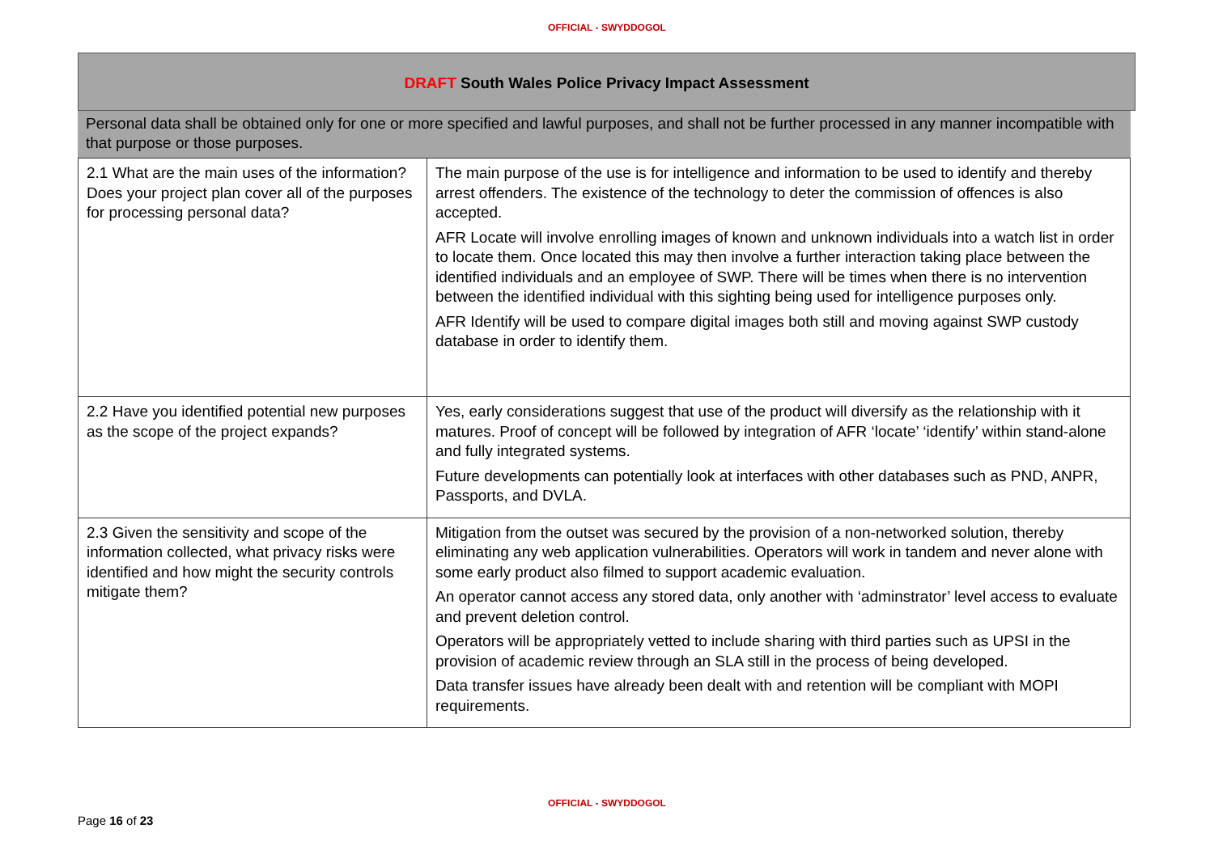OFFICIAL - SWYDDOGOL
DRAFT South Wales Police Privacy Impact Assessment
Personal data shall be obtained only for one or more specified and lawful purposes, and shall not be further processed in any manner incompatible with that purpose or those purposes.
| 2.1 What are the main uses of the information? Does your project plan cover all of the purposes for processing personal data? | The main purpose of the use is for intelligence and information to be used to identify and thereby arrest offenders. The existence of the technology to deter the commission of offences is also accepted. AFR Locate will involve enrolling images of known and unknown individuals into a watch list in order to locate them. Once located this may then involve a further interaction taking place between the identified individuals and an employee of SWP. There will be times when there is no intervention between the identified individual with this sighting being used for intelligence purposes only. AFR Identify will be used to compare digital images both still and moving against SWP custody database in order to identify them. |
| 2.2 Have you identified potential new purposes as the scope of the project expands? | Yes, early considerations suggest that use of the product will diversify as the relationship with it matures. Proof of concept will be followed by integration of AFR ‘locate’ ‘identify’ within stand-alone and fully integrated systems. Future developments can potentially look at interfaces with other databases such as PND, ANPR, Passports, and DVLA. |
| 2.3 Given the sensitivity and scope of the information collected, what privacy risks were identified and how might the security controls mitigate them? | Mitigation from the outset was secured by the provision of a non-networked solution, thereby eliminating any web application vulnerabilities. Operators will work in tandem and never alone with some early product also filmed to support academic evaluation. An operator cannot access any stored data, only another with ‘adminstrator’ level access to evaluate and prevent deletion control. Operators will be appropriately vetted to include sharing with third parties such as UPSI in the provision of academic review through an SLA still in the process of being developed. Data transfer issues have already been dealt with and retention will be compliant with MOPI requirements. |
OFFICIAL - SWYDDOGOL
Page 16 of 23